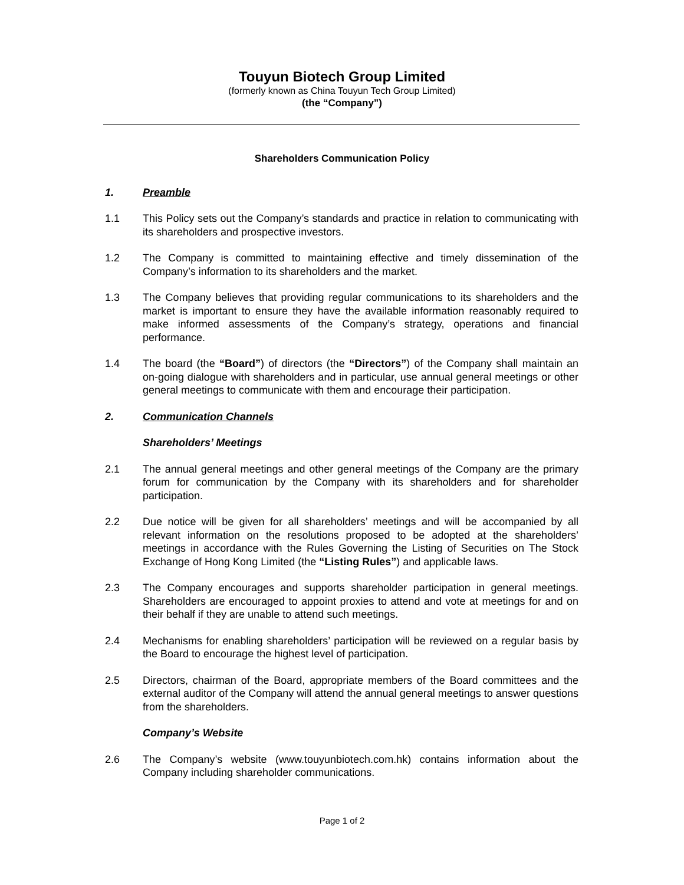Touyun Biotech Group Limited
(formerly known as China Touyun Tech Group Limited)
(the “Company”)
Shareholders Communication Policy
1. Preamble
1.1 This Policy sets out the Company’s standards and practice in relation to communicating with its shareholders and prospective investors.
1.2 The Company is committed to maintaining effective and timely dissemination of the Company’s information to its shareholders and the market.
1.3 The Company believes that providing regular communications to its shareholders and the market is important to ensure they have the available information reasonably required to make informed assessments of the Company’s strategy, operations and financial performance.
1.4 The board (the “Board”) of directors (the “Directors”) of the Company shall maintain an on-going dialogue with shareholders and in particular, use annual general meetings or other general meetings to communicate with them and encourage their participation.
2. Communication Channels
Shareholders’ Meetings
2.1 The annual general meetings and other general meetings of the Company are the primary forum for communication by the Company with its shareholders and for shareholder participation.
2.2 Due notice will be given for all shareholders’ meetings and will be accompanied by all relevant information on the resolutions proposed to be adopted at the shareholders’ meetings in accordance with the Rules Governing the Listing of Securities on The Stock Exchange of Hong Kong Limited (the “Listing Rules”) and applicable laws.
2.3 The Company encourages and supports shareholder participation in general meetings. Shareholders are encouraged to appoint proxies to attend and vote at meetings for and on their behalf if they are unable to attend such meetings.
2.4 Mechanisms for enabling shareholders’ participation will be reviewed on a regular basis by the Board to encourage the highest level of participation.
2.5 Directors, chairman of the Board, appropriate members of the Board committees and the external auditor of the Company will attend the annual general meetings to answer questions from the shareholders.
Company’s Website
2.6 The Company’s website (www.touyunbiotech.com.hk) contains information about the Company including shareholder communications.
Page 1 of 2